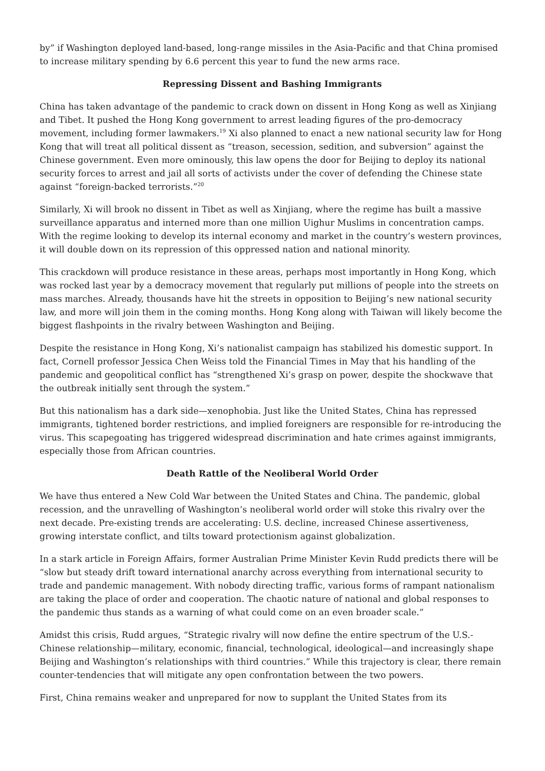by” if Washington deployed land-based, long-range missiles in the Asia-Pacific and that China promised to increase military spending by 6.6 percent this year to fund the new arms race.
Repressing Dissent and Bashing Immigrants
China has taken advantage of the pandemic to crack down on dissent in Hong Kong as well as Xinjiang and Tibet. It pushed the Hong Kong government to arrest leading figures of the pro-democracy movement, including former lawmakers.<sup>19</sup> Xi also planned to enact a new national security law for Hong Kong that will treat all political dissent as “treason, secession, sedition, and subversion” against the Chinese government. Even more ominously, this law opens the door for Beijing to deploy its national security forces to arrest and jail all sorts of activists under the cover of defending the Chinese state against “foreign-backed terrorists.”<sup>20</sup>
Similarly, Xi will brook no dissent in Tibet as well as Xinjiang, where the regime has built a massive surveillance apparatus and interned more than one million Uighur Muslims in concentration camps. With the regime looking to develop its internal economy and market in the country’s western provinces, it will double down on its repression of this oppressed nation and national minority.
This crackdown will produce resistance in these areas, perhaps most importantly in Hong Kong, which was rocked last year by a democracy movement that regularly put millions of people into the streets on mass marches. Already, thousands have hit the streets in opposition to Beijing’s new national security law, and more will join them in the coming months. Hong Kong along with Taiwan will likely become the biggest flashpoints in the rivalry between Washington and Beijing.
Despite the resistance in Hong Kong, Xi’s nationalist campaign has stabilized his domestic support. In fact, Cornell professor Jessica Chen Weiss told the Financial Times in May that his handling of the pandemic and geopolitical conflict has “strengthened Xi’s grasp on power, despite the shockwave that the outbreak initially sent through the system.”
But this nationalism has a dark side—xenophobia. Just like the United States, China has repressed immigrants, tightened border restrictions, and implied foreigners are responsible for re-introducing the virus. This scapegoating has triggered widespread discrimination and hate crimes against immigrants, especially those from African countries.
Death Rattle of the Neoliberal World Order
We have thus entered a New Cold War between the United States and China. The pandemic, global recession, and the unravelling of Washington’s neoliberal world order will stoke this rivalry over the next decade. Pre-existing trends are accelerating: U.S. decline, increased Chinese assertiveness, growing interstate conflict, and tilts toward protectionism against globalization.
In a stark article in Foreign Affairs, former Australian Prime Minister Kevin Rudd predicts there will be “slow but steady drift toward international anarchy across everything from international security to trade and pandemic management. With nobody directing traffic, various forms of rampant nationalism are taking the place of order and cooperation. The chaotic nature of national and global responses to the pandemic thus stands as a warning of what could come on an even broader scale.”
Amidst this crisis, Rudd argues, “Strategic rivalry will now define the entire spectrum of the U.S.-Chinese relationship—military, economic, financial, technological, ideological—and increasingly shape Beijing and Washington’s relationships with third countries.” While this trajectory is clear, there remain counter-tendencies that will mitigate any open confrontation between the two powers.
First, China remains weaker and unprepared for now to supplant the United States from its